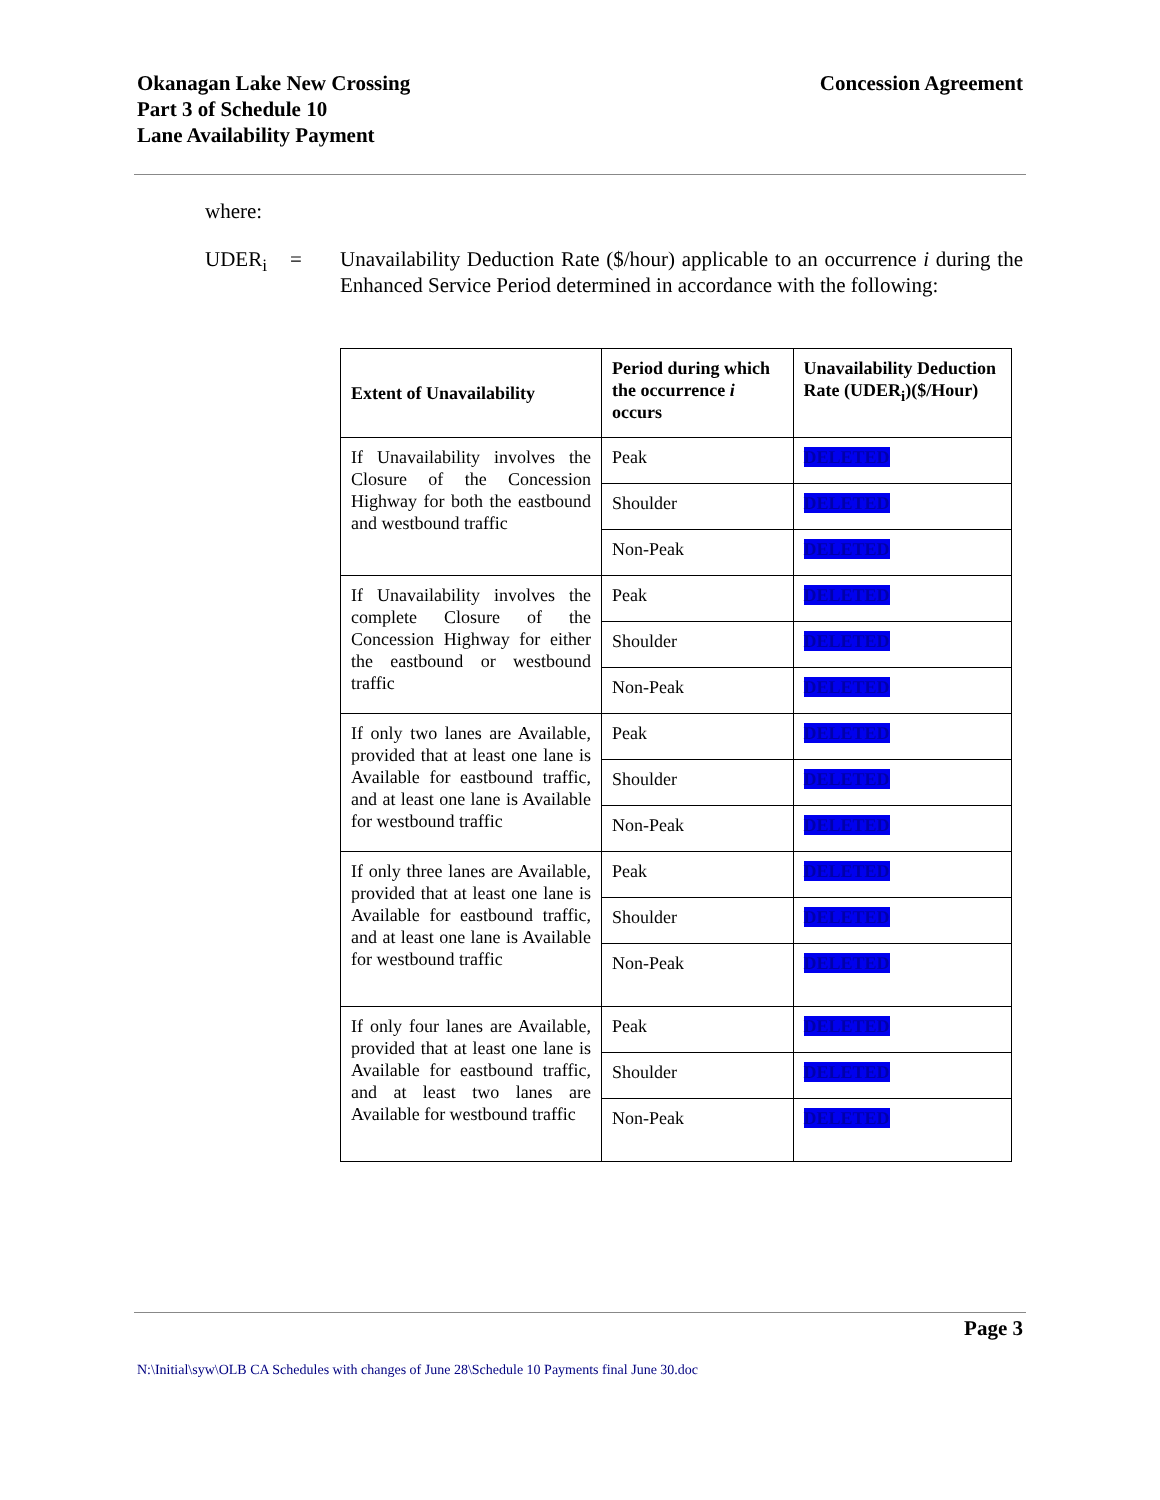Okanagan Lake New Crossing
Part 3 of Schedule 10
Lane Availability Payment
Concession Agreement
where:
UDER<sub>i</sub> = Unavailability Deduction Rate ($/hour) applicable to an occurrence i during the Enhanced Service Period determined in accordance with the following:
| Extent of Unavailability | Period during which the occurrence i occurs | Unavailability Deduction Rate (UDER<sub>i</sub>)($/Hour) |
| --- | --- | --- |
| If Unavailability involves the Closure of the Concession Highway for both the eastbound and westbound traffic | Peak | DELETED |
| | Shoulder | DELETED |
| | Non-Peak | DELETED |
| If Unavailability involves the complete Closure of the Concession Highway for either the eastbound or westbound traffic | Peak | DELETED |
| | Shoulder | DELETED |
| | Non-Peak | DELETED |
| If only two lanes are Available, provided that at least one lane is Available for eastbound traffic, and at least one lane is Available for westbound traffic | Peak | DELETED |
| | Shoulder | DELETED |
| | Non-Peak | DELETED |
| If only three lanes are Available, provided that at least one lane is Available for eastbound traffic, and at least one lane is Available for westbound traffic | Peak | DELETED |
| | Shoulder | DELETED |
| | Non-Peak | DELETED |
| If only four lanes are Available, provided that at least one lane is Available for eastbound traffic, and at least two lanes are Available for westbound traffic | Peak | DELETED |
| | Shoulder | DELETED |
| | Non-Peak | DELETED |
Page 3
N:\Initial\syw\OLB CA Schedules with changes of June 28\Schedule 10 Payments final June 30.doc